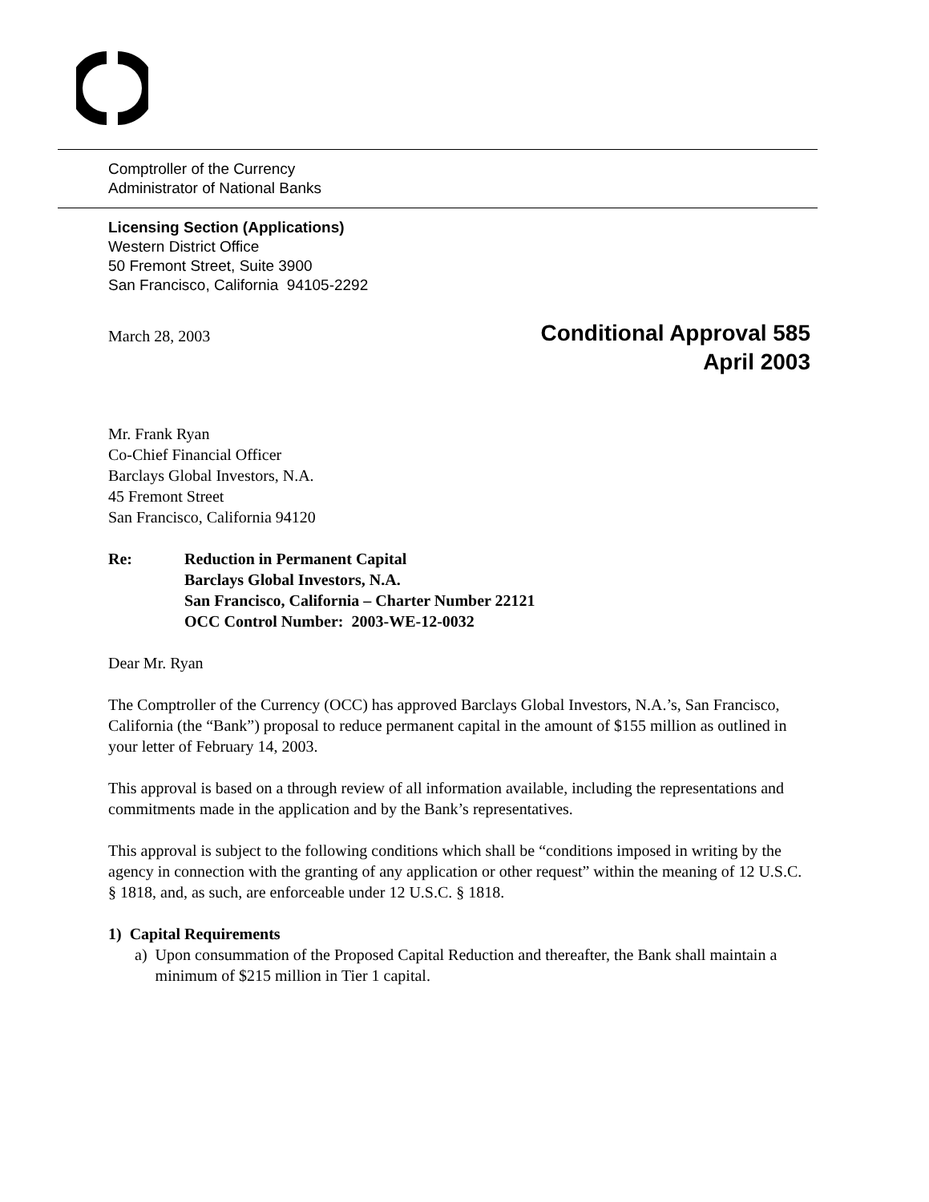Comptroller of the Currency
Administrator of National Banks
Licensing Section (Applications)
Western District Office
50 Fremont Street, Suite 3900
San Francisco, California 94105-2292
March 28, 2003
Conditional Approval 585
April 2003
Mr. Frank Ryan
Co-Chief Financial Officer
Barclays Global Investors, N.A.
45 Fremont Street
San Francisco, California 94120
Re: Reduction in Permanent Capital
Barclays Global Investors, N.A.
San Francisco, California – Charter Number 22121
OCC Control Number: 2003-WE-12-0032
Dear Mr. Ryan
The Comptroller of the Currency (OCC) has approved Barclays Global Investors, N.A.’s, San Francisco, California (the “Bank”) proposal to reduce permanent capital in the amount of $155 million as outlined in your letter of February 14, 2003.
This approval is based on a through review of all information available, including the representations and commitments made in the application and by the Bank’s representatives.
This approval is subject to the following conditions which shall be “conditions imposed in writing by the agency in connection with the granting of any application or other request” within the meaning of 12 U.S.C. § 1818, and, as such, are enforceable under 12 U.S.C. § 1818.
1) Capital Requirements
a) Upon consummation of the Proposed Capital Reduction and thereafter, the Bank shall maintain a minimum of $215 million in Tier 1 capital.